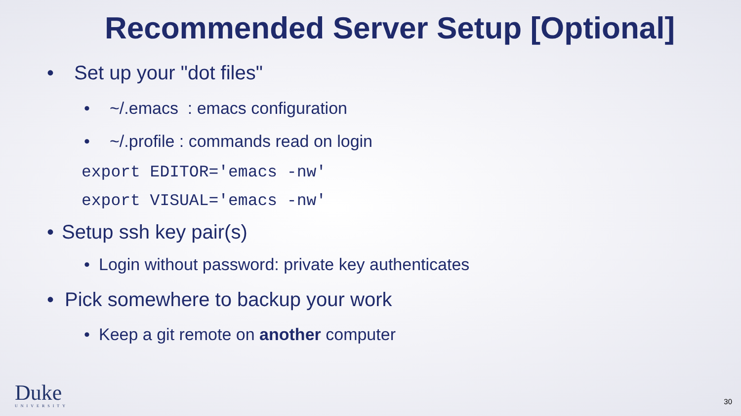Recommended Server Setup [Optional]
• Set up your "dot files"
• ~/.emacs : emacs configuration
• ~/.profile : commands read on login
export EDITOR='emacs -nw'
export VISUAL='emacs -nw'
• Setup ssh key pair(s)
• Login without password: private key authenticates
• Pick somewhere to backup your work
• Keep a git remote on another computer
Duke
UNIVERSITY
30